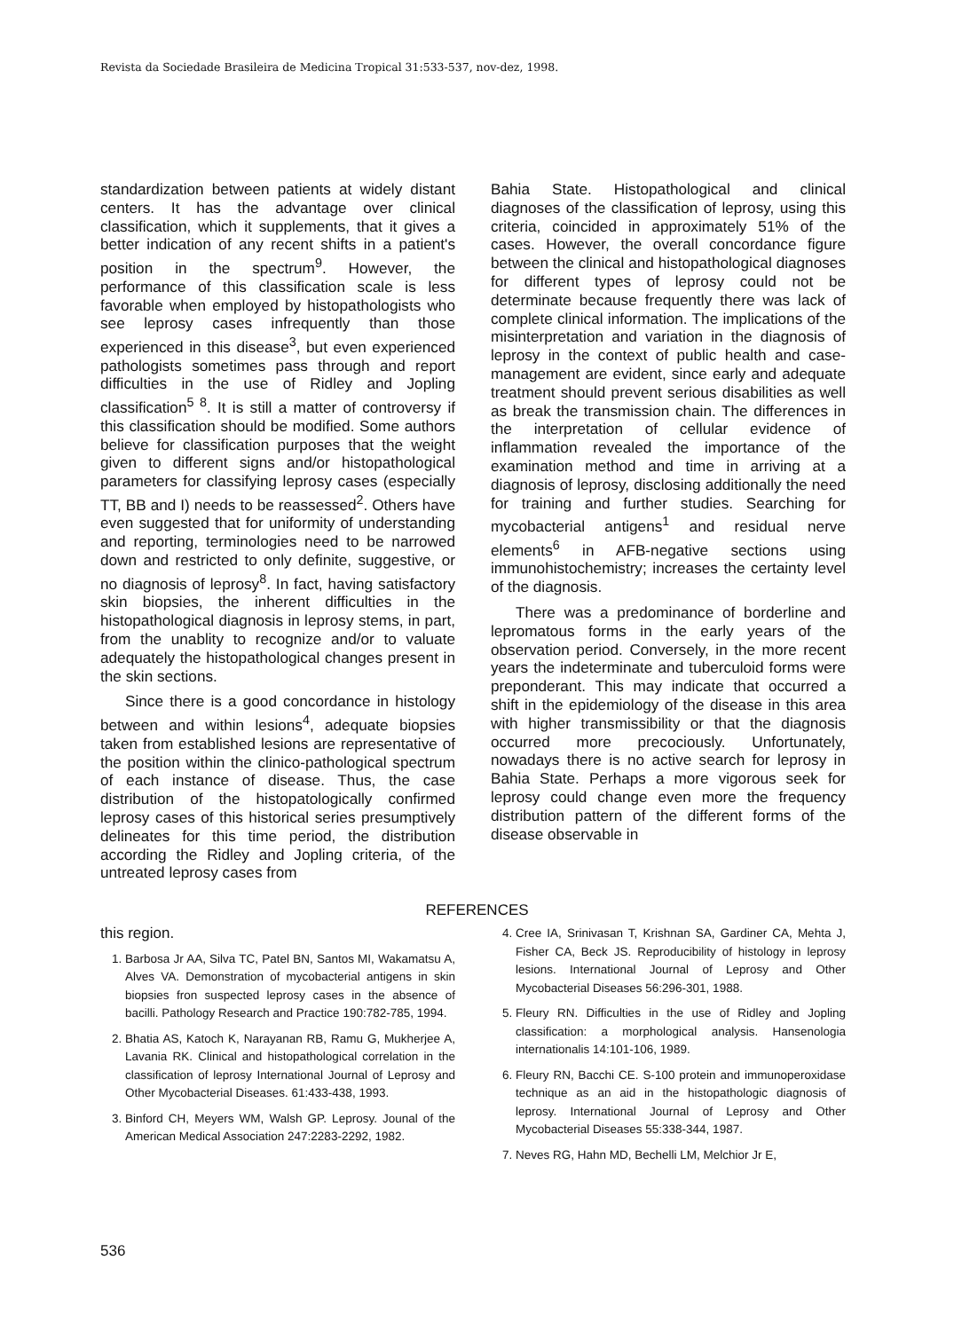Revista da Sociedade Brasileira de Medicina Tropical 31:533-537, nov-dez, 1998.
standardization between patients at widely distant centers. It has the advantage over clinical classification, which it supplements, that it gives a better indication of any recent shifts in a patient's position in the spectrum<sup>9</sup>. However, the performance of this classification scale is less favorable when employed by histopathologists who see leprosy cases infrequently than those experienced in this disease<sup>3</sup>, but even experienced pathologists sometimes pass through and report difficulties in the use of Ridley and Jopling classification<sup>5 8</sup>. It is still a matter of controversy if this classification should be modified. Some authors believe for classification purposes that the weight given to different signs and/or histopathological parameters for classifying leprosy cases (especially TT, BB and I) needs to be reassessed<sup>2</sup>. Others have even suggested that for uniformity of understanding and reporting, terminologies need to be narrowed down and restricted to only definite, suggestive, or no diagnosis of leprosy<sup>8</sup>. In fact, having satisfactory skin biopsies, the inherent difficulties in the histopathological diagnosis in leprosy stems, in part, from the unablity to recognize and/or to valuate adequately the histopathological changes present in the skin sections.
Since there is a good concordance in histology between and within lesions<sup>4</sup>, adequate biopsies taken from established lesions are representative of the position within the clinico-pathological spectrum of each instance of disease. Thus, the case distribution of the histopatologically confirmed leprosy cases of this historical series presumptively delineates for this time period, the distribution according the Ridley and Jopling criteria, of the untreated leprosy cases from
Bahia State. Histopathological and clinical diagnoses of the classification of leprosy, using this criteria, coincided in approximately 51% of the cases. However, the overall concordance figure between the clinical and histopathological diagnoses for different types of leprosy could not be determinate because frequently there was lack of complete clinical information. The implications of the misinterpretation and variation in the diagnosis of leprosy in the context of public health and case-management are evident, since early and adequate treatment should prevent serious disabilities as well as break the transmission chain. The differences in the interpretation of cellular evidence of inflammation revealed the importance of the examination method and time in arriving at a diagnosis of leprosy, disclosing additionally the need for training and further studies. Searching for mycobacterial antigens<sup>1</sup> and residual nerve elements<sup>6</sup> in AFB-negative sections using immunohistochemistry; increases the certainty level of the diagnosis.
There was a predominance of borderline and lepromatous forms in the early years of the observation period. Conversely, in the more recent years the indeterminate and tuberculoid forms were preponderant. This may indicate that occurred a shift in the epidemiology of the disease in this area with higher transmissibility or that the diagnosis occurred more precociously. Unfortunately, nowadays there is no active search for leprosy in Bahia State. Perhaps a more vigorous seek for leprosy could change even more the frequency distribution pattern of the different forms of the disease observable in
REFERENCES
this region.
1. Barbosa Jr AA, Silva TC, Patel BN, Santos MI, Wakamatsu A, Alves VA. Demonstration of mycobacterial antigens in skin biopsies fron suspected leprosy cases in the absence of bacilli. Pathology Research and Practice 190:782-785, 1994.
2. Bhatia AS, Katoch K, Narayanan RB, Ramu G, Mukherjee A, Lavania RK. Clinical and histopathological correlation in the classification of leprosy International Journal of Leprosy and Other Mycobacterial Diseases. 61:433-438, 1993.
3. Binford CH, Meyers WM, Walsh GP. Leprosy. Jounal of the American Medical Association 247:2283-2292, 1982.
4. Cree IA, Srinivasan T, Krishnan SA, Gardiner CA, Mehta J, Fisher CA, Beck JS. Reproducibility of histology in leprosy lesions. International Journal of Leprosy and Other Mycobacterial Diseases 56:296-301, 1988.
5. Fleury RN. Difficulties in the use of Ridley and Jopling classification: a morphological analysis. Hansenologia internationalis 14:101-106, 1989.
6. Fleury RN, Bacchi CE. S-100 protein and immunoperoxidase technique as an aid in the histopathologic diagnosis of leprosy. International Journal of Leprosy and Other Mycobacterial Diseases 55:338-344, 1987.
7. Neves RG, Hahn MD, Bechelli LM, Melchior Jr E,
536